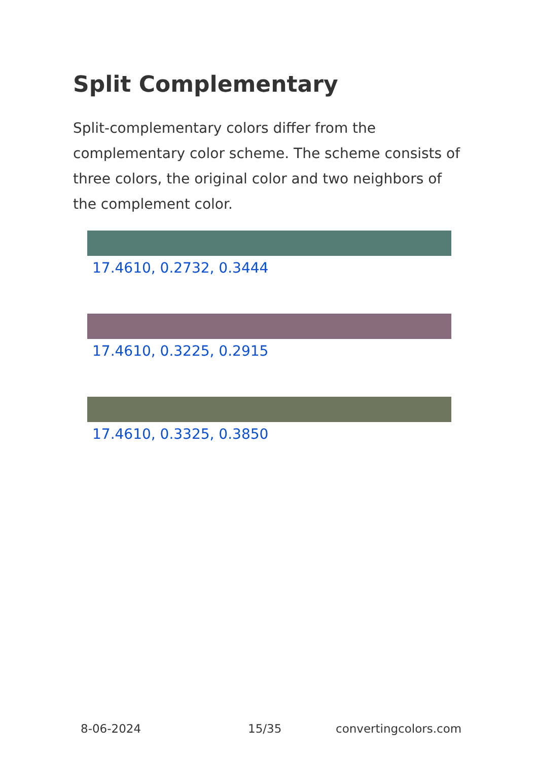Split Complementary
Split-complementary colors differ from the complementary color scheme. The scheme consists of three colors, the original color and two neighbors of the complement color.
17.4610, 0.2732, 0.3444
17.4610, 0.3225, 0.2915
17.4610, 0.3325, 0.3850
8-06-2024 15/35 convertingcolors.com